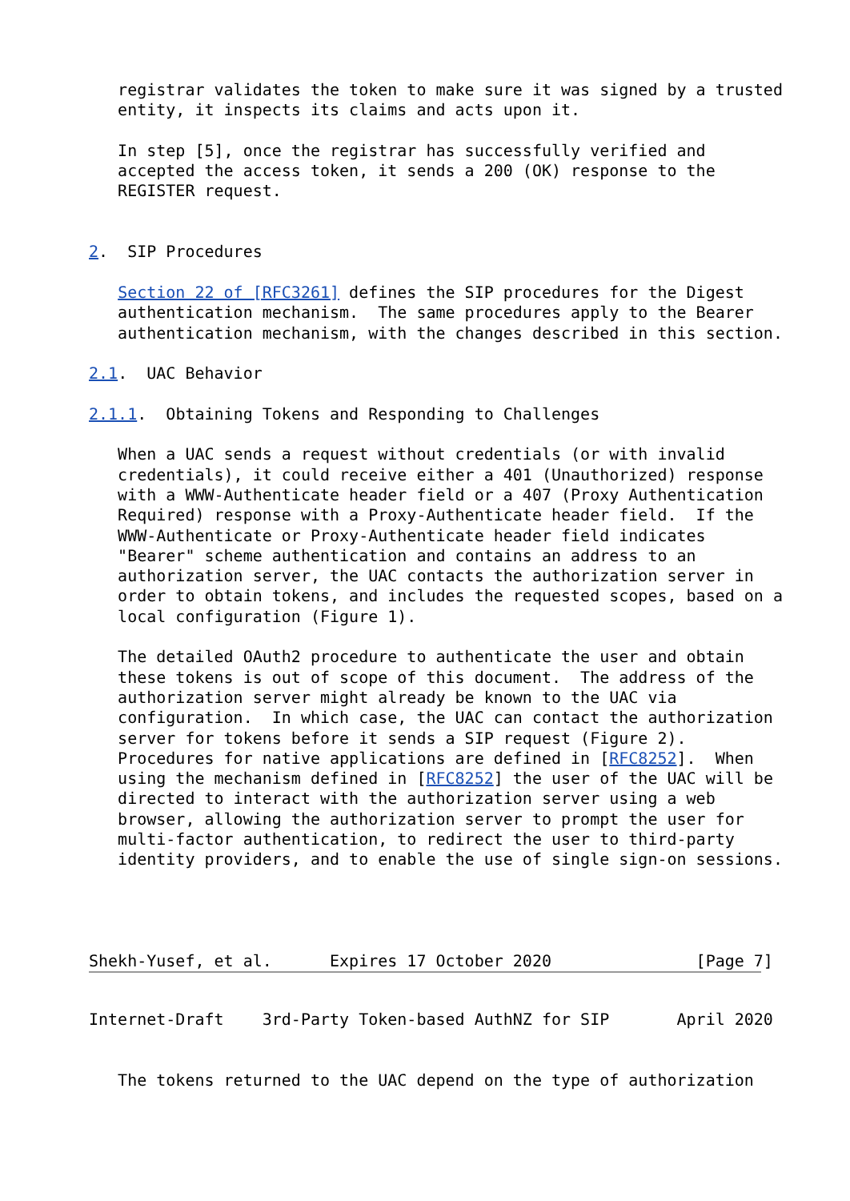registrar validates the token to make sure it was signed by a trusted
   entity, it inspects its claims and acts upon it.

   In step [5], once the registrar has successfully verified and
   accepted the access token, it sends a 200 (OK) response to the
   REGISTER request.


2.  SIP Procedures

   Section 22 of [RFC3261] defines the SIP procedures for the Digest
   authentication mechanism.  The same procedures apply to the Bearer
   authentication mechanism, with the changes described in this section.

2.1.  UAC Behavior

2.1.1.  Obtaining Tokens and Responding to Challenges

   When a UAC sends a request without credentials (or with invalid
   credentials), it could receive either a 401 (Unauthorized) response
   with a WWW-Authenticate header field or a 407 (Proxy Authentication
   Required) response with a Proxy-Authenticate header field.  If the
   WWW-Authenticate or Proxy-Authenticate header field indicates
   "Bearer" scheme authentication and contains an address to an
   authorization server, the UAC contacts the authorization server in
   order to obtain tokens, and includes the requested scopes, based on a
   local configuration (Figure 1).

   The detailed OAuth2 procedure to authenticate the user and obtain
   these tokens is out of scope of this document.  The address of the
   authorization server might already be known to the UAC via
   configuration.  In which case, the UAC can contact the authorization
   server for tokens before it sends a SIP request (Figure 2).
   Procedures for native applications are defined in [RFC8252].  When
   using the mechanism defined in [RFC8252] the user of the UAC will be
   directed to interact with the authorization server using a web
   browser, allowing the authorization server to prompt the user for
   multi-factor authentication, to redirect the user to third-party
   identity providers, and to enable the use of single sign-on sessions.




Shekh-Yusef, et al.      Expires 17 October 2020               [Page 7]
Internet-Draft    3rd-Party Token-based AuthNZ for SIP       April 2020


   The tokens returned to the UAC depend on the type of authorization